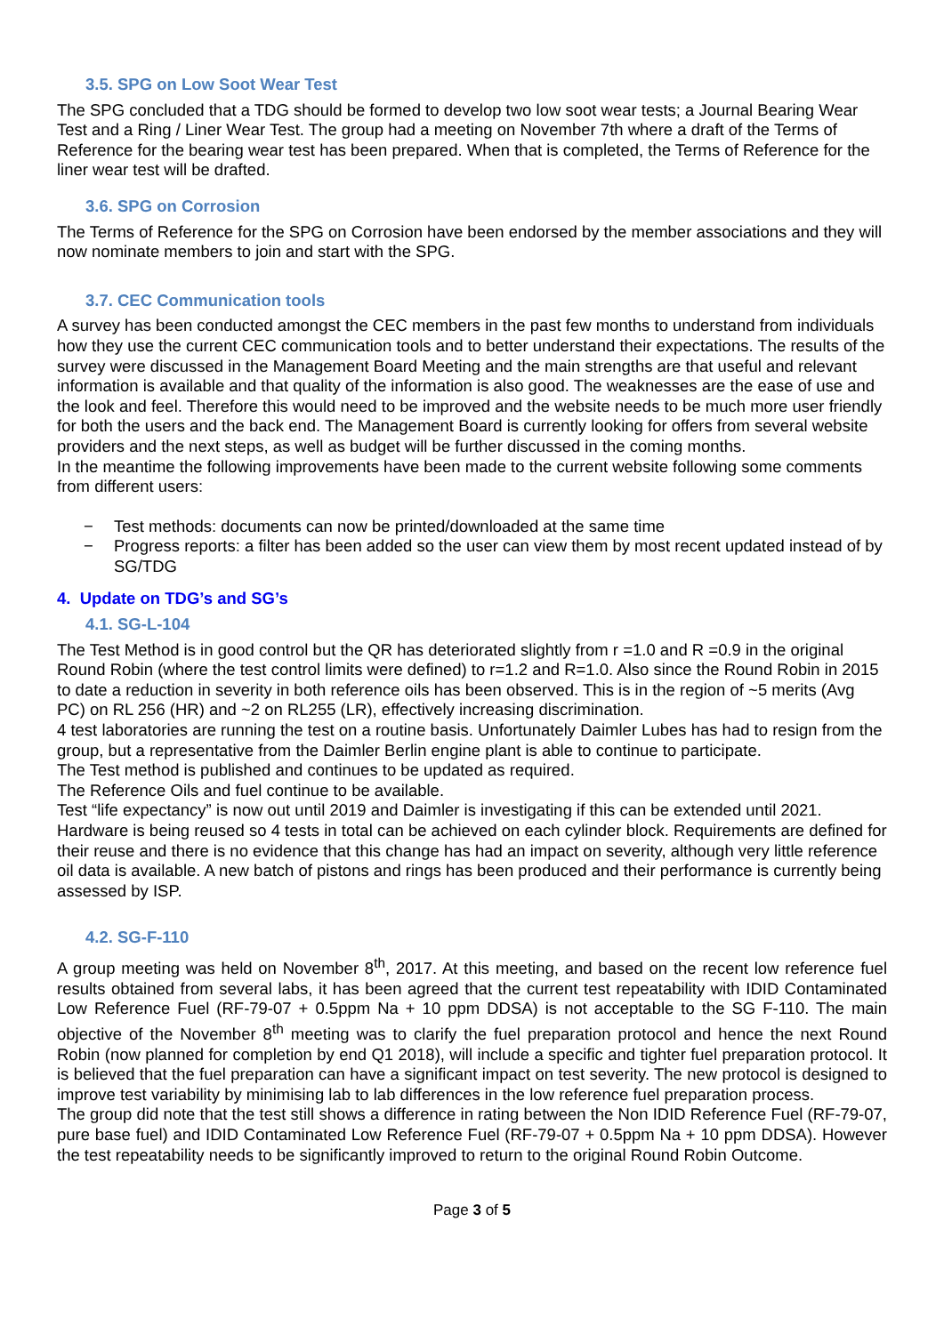3.5. SPG on Low Soot Wear Test
The SPG concluded that a TDG should be formed to develop two low soot wear tests; a Journal Bearing Wear Test and a Ring / Liner Wear Test. The group had a meeting on November 7th where a draft of the Terms of Reference for the bearing wear test has been prepared. When that is completed, the Terms of Reference for the liner wear test will be drafted.
3.6. SPG on Corrosion
The Terms of Reference for the SPG on Corrosion have been endorsed by the member associations and they will now nominate members to join and start with the SPG.
3.7. CEC Communication tools
A survey has been conducted amongst the CEC members in the past few months to understand from individuals how they use the current CEC communication tools and to better understand their expectations. The results of the survey were discussed in the Management Board Meeting and the main strengths are that useful and relevant information is available and that quality of the information is also good. The weaknesses are the ease of use and the look and feel. Therefore this would need to be improved and the website needs to be much more user friendly for both the users and the back end. The Management Board is currently looking for offers from several website providers and the next steps, as well as budget will be further discussed in the coming months.
In the meantime the following improvements have been made to the current website following some comments from different users:
− Test methods: documents can now be printed/downloaded at the same time
− Progress reports: a filter has been added so the user can view them by most recent updated instead of by SG/TDG
4. Update on TDG’s and SG’s
4.1. SG-L-104
The Test Method is in good control but the QR has deteriorated slightly from r =1.0 and R =0.9 in the original Round Robin (where the test control limits were defined) to r=1.2 and R=1.0. Also since the Round Robin in 2015 to date a reduction in severity in both reference oils has been observed. This is in the region of ~5 merits (Avg PC) on RL 256 (HR) and ~2 on RL255 (LR), effectively increasing discrimination.
4 test laboratories are running the test on a routine basis. Unfortunately Daimler Lubes has had to resign from the group, but a representative from the Daimler Berlin engine plant is able to continue to participate.
The Test method is published and continues to be updated as required.
The Reference Oils and fuel continue to be available.
Test “life expectancy” is now out until 2019 and Daimler is investigating if this can be extended until 2021. Hardware is being reused so 4 tests in total can be achieved on each cylinder block. Requirements are defined for their reuse and there is no evidence that this change has had an impact on severity, although very little reference oil data is available. A new batch of pistons and rings has been produced and their performance is currently being assessed by ISP.
4.2. SG-F-110
A group meeting was held on November 8<sup>th</sup>, 2017. At this meeting, and based on the recent low reference fuel results obtained from several labs, it has been agreed that the current test repeatability with IDID Contaminated Low Reference Fuel (RF-79-07 + 0.5ppm Na + 10 ppm DDSA) is not acceptable to the SG F-110. The main objective of the November 8<sup>th</sup> meeting was to clarify the fuel preparation protocol and hence the next Round Robin (now planned for completion by end Q1 2018), will include a specific and tighter fuel preparation protocol. It is believed that the fuel preparation can have a significant impact on test severity. The new protocol is designed to improve test variability by minimising lab to lab differences in the low reference fuel preparation process.
The group did note that the test still shows a difference in rating between the Non IDID Reference Fuel (RF-79-07, pure base fuel) and IDID Contaminated Low Reference Fuel (RF-79-07 + 0.5ppm Na + 10 ppm DDSA). However the test repeatability needs to be significantly improved to return to the original Round Robin Outcome.
Page 3 of 5